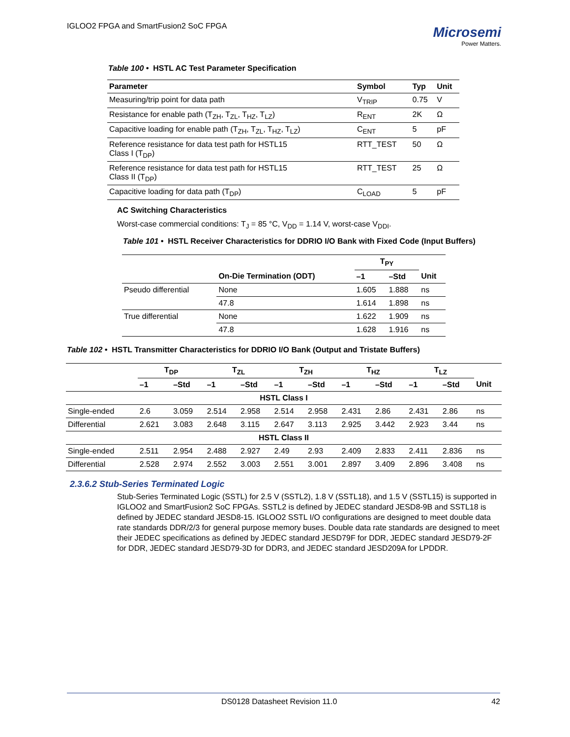IGLOO2 FPGA and SmartFusion2 SoC FPGA
Microsemi
Power Matters.
Table 100 • HSTL AC Test Parameter Specification
| Parameter | Symbol | Typ | Unit |
| --- | --- | --- | --- |
| Measuring/trip point for data path | V<sub>TRIP</sub> | 0.75 | V |
| Resistance for enable path (T<sub>ZH</sub>, T<sub>ZL</sub>, T<sub>HZ</sub>, T<sub>LZ</sub>) | R<sub>ENT</sub> | 2K | Ω |
| Capacitive loading for enable path (T<sub>ZH</sub>, T<sub>ZL</sub>, T<sub>HZ</sub>, T<sub>LZ</sub>) | C<sub>ENT</sub> | 5 | pF |
| Reference resistance for data test path for HSTL15 Class I (T<sub>DP</sub>) | RTT_TEST | 50 | Ω |
| Reference resistance for data test path for HSTL15 Class II (T<sub>DP</sub>) | RTT_TEST | 25 | Ω |
| Capacitive loading for data path (T<sub>DP</sub>) | C<sub>LOAD</sub> | 5 | pF |
AC Switching Characteristics
Worst-case commercial conditions: T<sub>J</sub> = 85 °C, V<sub>DD</sub> = 1.14 V, worst-case V<sub>DDI</sub>.
Table 101 • HSTL Receiver Characteristics for DDRIO I/O Bank with Fixed Code (Input Buffers)
| | | T<sub>PY</sub> | | |
| --- | --- | --- | --- | --- |
| | On-Die Termination (ODT) | –1 | –Std | Unit |
| Pseudo differential | None | 1.605 | 1.888 | ns |
| | 47.8 | 1.614 | 1.898 | ns |
| True differential | None | 1.622 | 1.909 | ns |
| | 47.8 | 1.628 | 1.916 | ns |
Table 102 • HSTL Transmitter Characteristics for DDRIO I/O Bank (Output and Tristate Buffers)
| | T<sub>DP</sub> | | T<sub>ZL</sub> | | T<sub>ZH</sub> | | T<sub>HZ</sub> | | T<sub>LZ</sub> | | |
| --- | --- | --- | --- | --- | --- | --- | --- | --- | --- | --- | --- |
| | –1 | –Std | –1 | –Std | –1 | –Std | –1 | –Std | –1 | –Std | Unit |
| HSTL Class I | | | | | | | | | | | |
| Single-ended | 2.6 | 3.059 | 2.514 | 2.958 | 2.514 | 2.958 | 2.431 | 2.86 | 2.431 | 2.86 | ns |
| Differential | 2.621 | 3.083 | 2.648 | 3.115 | 2.647 | 3.113 | 2.925 | 3.442 | 2.923 | 3.44 | ns |
| HSTL Class II | | | | | | | | | | | |
| Single-ended | 2.511 | 2.954 | 2.488 | 2.927 | 2.49 | 2.93 | 2.409 | 2.833 | 2.411 | 2.836 | ns |
| Differential | 2.528 | 2.974 | 2.552 | 3.003 | 2.551 | 3.001 | 2.897 | 3.409 | 2.896 | 3.408 | ns |
2.3.6.2 Stub-Series Terminated Logic
Stub-Series Terminated Logic (SSTL) for 2.5 V (SSTL2), 1.8 V (SSTL18), and 1.5 V (SSTL15) is supported in IGLOO2 and SmartFusion2 SoC FPGAs. SSTL2 is defined by JEDEC standard JESD8-9B and SSTL18 is defined by JEDEC standard JESD8-15. IGLOO2 SSTL I/O configurations are designed to meet double data rate standards DDR/2/3 for general purpose memory buses. Double data rate standards are designed to meet their JEDEC specifications as defined by JEDEC standard JESD79F for DDR, JEDEC standard JESD79-2F for DDR, JEDEC standard JESD79-3D for DDR3, and JEDEC standard JESD209A for LPDDR.
DS0128 Datasheet Revision 11.0 42